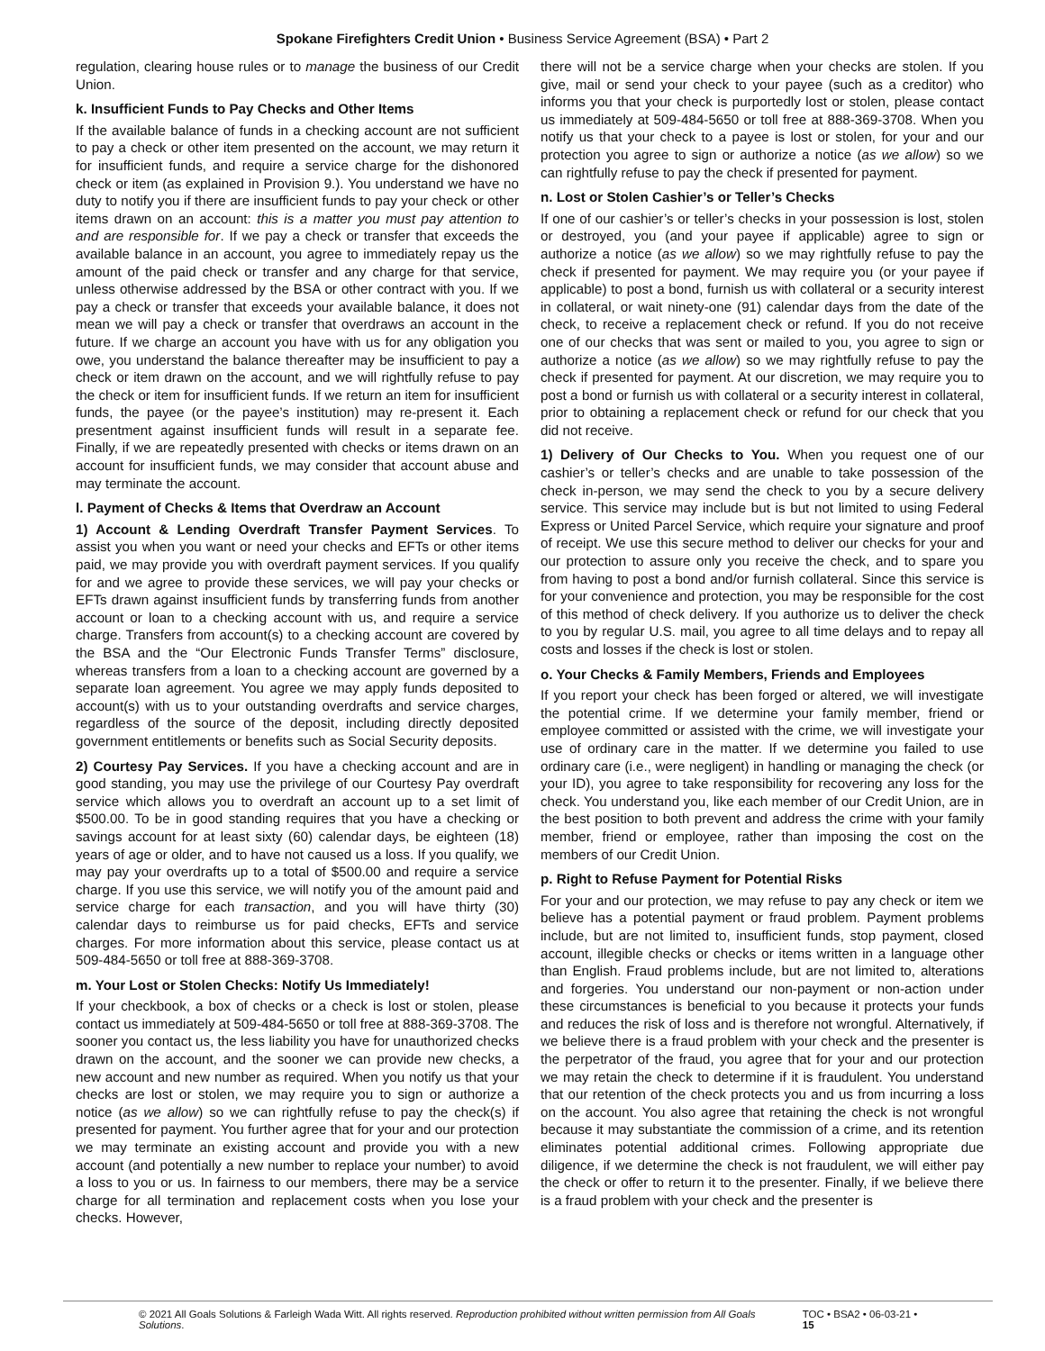Spokane Firefighters Credit Union • Business Service Agreement (BSA) • Part 2
regulation, clearing house rules or to manage the business of our Credit Union.
k. Insufficient Funds to Pay Checks and Other Items
If the available balance of funds in a checking account are not sufficient to pay a check or other item presented on the account, we may return it for insufficient funds, and require a service charge for the dishonored check or item (as explained in Provision 9.). You understand we have no duty to notify you if there are insufficient funds to pay your check or other items drawn on an account: this is a matter you must pay attention to and are responsible for. If we pay a check or transfer that exceeds the available balance in an account, you agree to immediately repay us the amount of the paid check or transfer and any charge for that service, unless otherwise addressed by the BSA or other contract with you. If we pay a check or transfer that exceeds your available balance, it does not mean we will pay a check or transfer that overdraws an account in the future. If we charge an account you have with us for any obligation you owe, you understand the balance thereafter may be insufficient to pay a check or item drawn on the account, and we will rightfully refuse to pay the check or item for insufficient funds. If we return an item for insufficient funds, the payee (or the payee’s institution) may re-present it. Each presentment against insufficient funds will result in a separate fee. Finally, if we are repeatedly presented with checks or items drawn on an account for insufficient funds, we may consider that account abuse and may terminate the account.
l. Payment of Checks & Items that Overdraw an Account
1) Account & Lending Overdraft Transfer Payment Services. To assist you when you want or need your checks and EFTs or other items paid, we may provide you with overdraft payment services. If you qualify for and we agree to provide these services, we will pay your checks or EFTs drawn against insufficient funds by transferring funds from another account or loan to a checking account with us, and require a service charge. Transfers from account(s) to a checking account are covered by the BSA and the “Our Electronic Funds Transfer Terms” disclosure, whereas transfers from a loan to a checking account are governed by a separate loan agreement. You agree we may apply funds deposited to account(s) with us to your outstanding overdrafts and service charges, regardless of the source of the deposit, including directly deposited government entitlements or benefits such as Social Security deposits.
2) Courtesy Pay Services. If you have a checking account and are in good standing, you may use the privilege of our Courtesy Pay overdraft service which allows you to overdraft an account up to a set limit of $500.00. To be in good standing requires that you have a checking or savings account for at least sixty (60) calendar days, be eighteen (18) years of age or older, and to have not caused us a loss. If you qualify, we may pay your overdrafts up to a total of $500.00 and require a service charge. If you use this service, we will notify you of the amount paid and service charge for each transaction, and you will have thirty (30) calendar days to reimburse us for paid checks, EFTs and service charges. For more information about this service, please contact us at 509-484-5650 or toll free at 888-369-3708.
m. Your Lost or Stolen Checks: Notify Us Immediately!
If your checkbook, a box of checks or a check is lost or stolen, please contact us immediately at 509-484-5650 or toll free at 888-369-3708. The sooner you contact us, the less liability you have for unauthorized checks drawn on the account, and the sooner we can provide new checks, a new account and new number as required. When you notify us that your checks are lost or stolen, we may require you to sign or authorize a notice (as we allow) so we can rightfully refuse to pay the check(s) if presented for payment. You further agree that for your and our protection we may terminate an existing account and provide you with a new account (and potentially a new number to replace your number) to avoid a loss to you or us. In fairness to our members, there may be a service charge for all termination and replacement costs when you lose your checks. However,
there will not be a service charge when your checks are stolen. If you give, mail or send your check to your payee (such as a creditor) who informs you that your check is purportedly lost or stolen, please contact us immediately at 509-484-5650 or toll free at 888-369-3708. When you notify us that your check to a payee is lost or stolen, for your and our protection you agree to sign or authorize a notice (as we allow) so we can rightfully refuse to pay the check if presented for payment.
n. Lost or Stolen Cashier’s or Teller’s Checks
If one of our cashier’s or teller’s checks in your possession is lost, stolen or destroyed, you (and your payee if applicable) agree to sign or authorize a notice (as we allow) so we may rightfully refuse to pay the check if presented for payment. We may require you (or your payee if applicable) to post a bond, furnish us with collateral or a security interest in collateral, or wait ninety-one (91) calendar days from the date of the check, to receive a replacement check or refund. If you do not receive one of our checks that was sent or mailed to you, you agree to sign or authorize a notice (as we allow) so we may rightfully refuse to pay the check if presented for payment. At our discretion, we may require you to post a bond or furnish us with collateral or a security interest in collateral, prior to obtaining a replacement check or refund for our check that you did not receive.
1) Delivery of Our Checks to You. When you request one of our cashier’s or teller’s checks and are unable to take possession of the check in-person, we may send the check to you by a secure delivery service. This service may include but is but not limited to using Federal Express or United Parcel Service, which require your signature and proof of receipt. We use this secure method to deliver our checks for your and our protection to assure only you receive the check, and to spare you from having to post a bond and/or furnish collateral. Since this service is for your convenience and protection, you may be responsible for the cost of this method of check delivery. If you authorize us to deliver the check to you by regular U.S. mail, you agree to all time delays and to repay all costs and losses if the check is lost or stolen.
o. Your Checks & Family Members, Friends and Employees
If you report your check has been forged or altered, we will investigate the potential crime. If we determine your family member, friend or employee committed or assisted with the crime, we will investigate your use of ordinary care in the matter. If we determine you failed to use ordinary care (i.e., were negligent) in handling or managing the check (or your ID), you agree to take responsibility for recovering any loss for the check. You understand you, like each member of our Credit Union, are in the best position to both prevent and address the crime with your family member, friend or employee, rather than imposing the cost on the members of our Credit Union.
p. Right to Refuse Payment for Potential Risks
For your and our protection, we may refuse to pay any check or item we believe has a potential payment or fraud problem. Payment problems include, but are not limited to, insufficient funds, stop payment, closed account, illegible checks or checks or items written in a language other than English. Fraud problems include, but are not limited to, alterations and forgeries. You understand our non-payment or non-action under these circumstances is beneficial to you because it protects your funds and reduces the risk of loss and is therefore not wrongful. Alternatively, if we believe there is a fraud problem with your check and the presenter is the perpetrator of the fraud, you agree that for your and our protection we may retain the check to determine if it is fraudulent. You understand that our retention of the check protects you and us from incurring a loss on the account. You also agree that retaining the check is not wrongful because it may substantiate the commission of a crime, and its retention eliminates potential additional crimes. Following appropriate due diligence, if we determine the check is not fraudulent, we will either pay the check or offer to return it to the presenter. Finally, if we believe there is a fraud problem with your check and the presenter is
© 2021 All Goals Solutions & Farleigh Wada Witt. All rights reserved. Reproduction prohibited without written permission from All Goals Solutions. TOC • BSA2 • 06-03-21 • 15